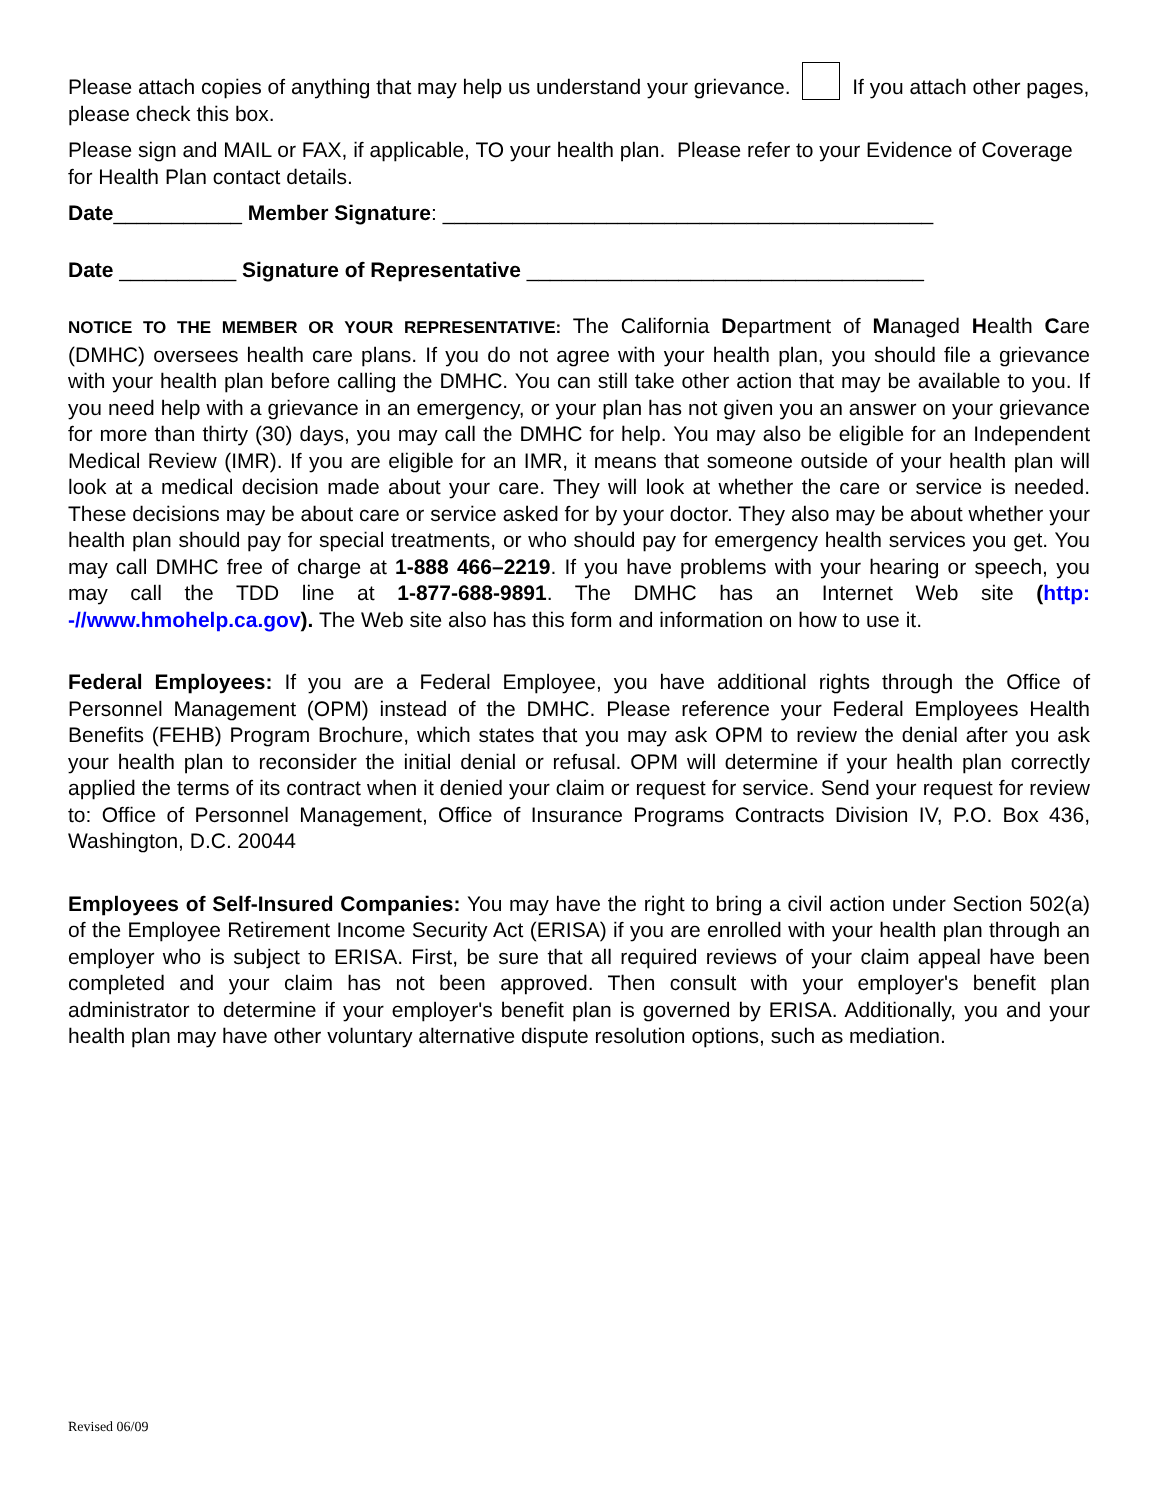Please attach copies of anything that may help us understand your grievance. If you attach other pages, please check this box.
Please sign and MAIL or FAX, if applicable, TO your health plan. Please refer to your Evidence of Coverage for Health Plan contact details.
Date___________ Member Signature: __________________________________________
Date __________ Signature of Representative __________________________________
NOTICE TO THE MEMBER OR YOUR REPRESENTATIVE: The California Department of Managed Health Care (DMHC) oversees health care plans. If you do not agree with your health plan, you should file a grievance with your health plan before calling the DMHC. You can still take other action that may be available to you. If you need help with a grievance in an emergency, or your plan has not given you an answer on your grievance for more than thirty (30) days, you may call the DMHC for help. You may also be eligible for an Independent Medical Review (IMR). If you are eligible for an IMR, it means that someone outside of your health plan will look at a medical decision made about your care. They will look at whether the care or service is needed. These decisions may be about care or service asked for by your doctor. They also may be about whether your health plan should pay for special treatments, or who should pay for emergency health services you get. You may call DMHC free of charge at 1-888 466–2219. If you have problems with your hearing or speech, you may call the TDD line at 1-877-688-9891. The DMHC has an Internet Web site (http: -//www.hmohelp.ca.gov). The Web site also has this form and information on how to use it.
Federal Employees: If you are a Federal Employee, you have additional rights through the Office of Personnel Management (OPM) instead of the DMHC. Please reference your Federal Employees Health Benefits (FEHB) Program Brochure, which states that you may ask OPM to review the denial after you ask your health plan to reconsider the initial denial or refusal. OPM will determine if your health plan correctly applied the terms of its contract when it denied your claim or request for service. Send your request for review to: Office of Personnel Management, Office of Insurance Programs Contracts Division IV, P.O. Box 436, Washington, D.C. 20044
Employees of Self-Insured Companies: You may have the right to bring a civil action under Section 502(a) of the Employee Retirement Income Security Act (ERISA) if you are enrolled with your health plan through an employer who is subject to ERISA. First, be sure that all required reviews of your claim appeal have been completed and your claim has not been approved. Then consult with your employer's benefit plan administrator to determine if your employer's benefit plan is governed by ERISA. Additionally, you and your health plan may have other voluntary alternative dispute resolution options, such as mediation.
Revised 06/09